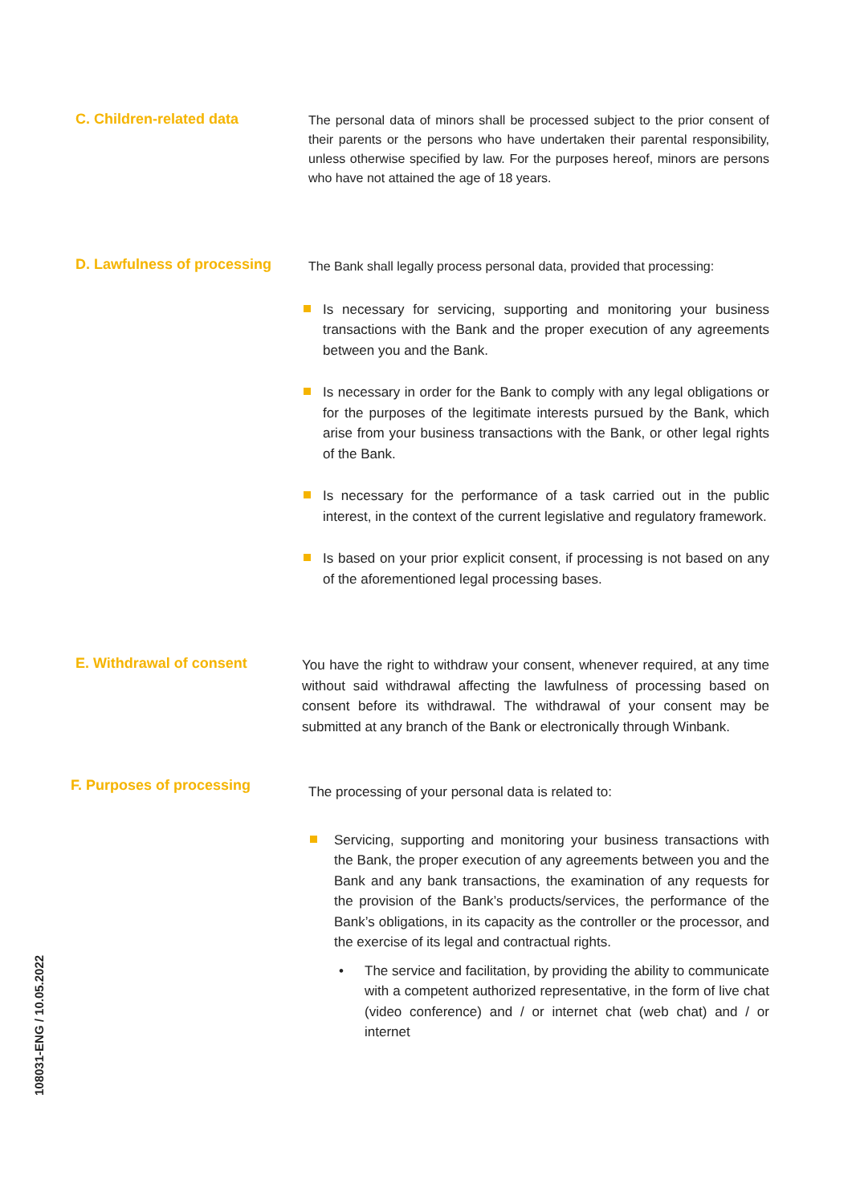C. Children-related data
The personal data of minors shall be processed subject to the prior consent of their parents or the persons who have undertaken their parental responsibility, unless otherwise specified by law. For the purposes hereof, minors are persons who have not attained the age of 18 years.
D. Lawfulness of processing
The Bank shall legally process personal data, provided that processing:
Is necessary for servicing, supporting and monitoring your business transactions with the Bank and the proper execution of any agreements between you and the Bank.
Is necessary in order for the Bank to comply with any legal obligations or for the purposes of the legitimate interests pursued by the Bank, which arise from your business transactions with the Bank, or other legal rights of the Bank.
Is necessary for the performance of a task carried out in the public interest, in the context of the current legislative and regulatory framework.
Is based on your prior explicit consent, if processing is not based on any of the aforementioned legal processing bases.
E. Withdrawal of consent
You have the right to withdraw your consent, whenever required, at any time without said withdrawal affecting the lawfulness of processing based on consent before its withdrawal. The withdrawal of your consent may be submitted at any branch of the Bank or electronically through Winbank.
F. Purposes of processing
The processing of your personal data is related to:
Servicing, supporting and monitoring your business transactions with the Bank, the proper execution of any agreements between you and the Bank and any bank transactions, the examination of any requests for the provision of the Bank’s products/services, the performance of the Bank’s obligations, in its capacity as the controller or the processor, and the exercise of its legal and contractual rights.
• The service and facilitation, by providing the ability to communicate with a competent authorized representative, in the form of live chat (video conference) and / or internet chat (web chat) and / or internet
108031-ENG / 10.05.2022